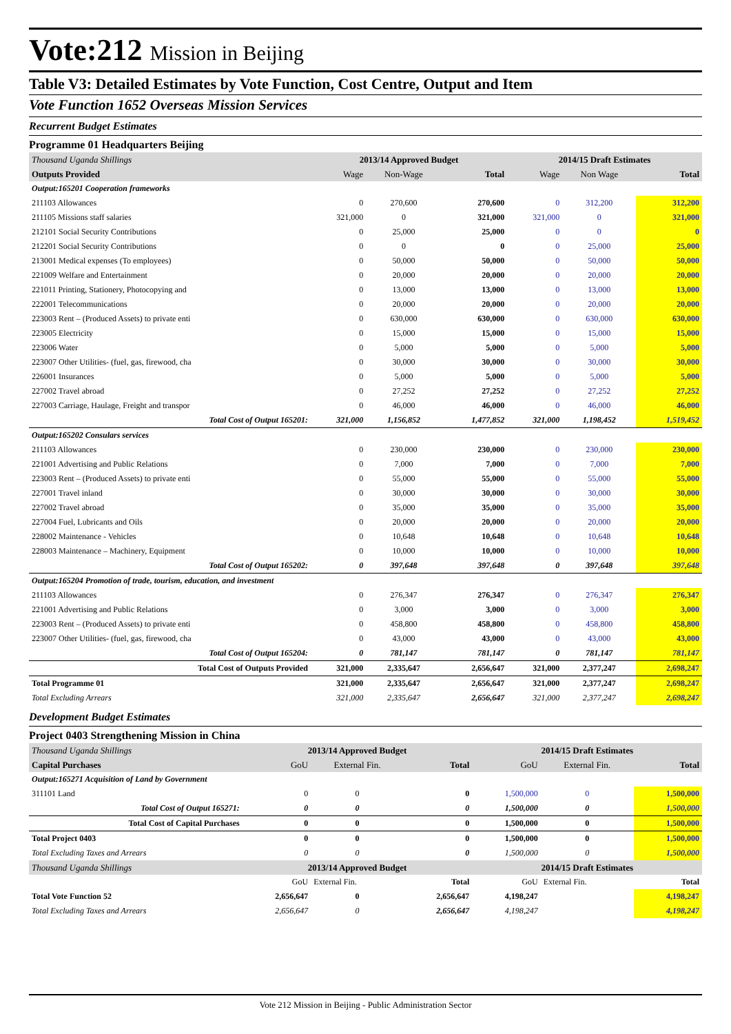Vote:212 Mission in Beijing
Table V3: Detailed Estimates by Vote Function, Cost Centre, Output and Item
Vote Function 1652 Overseas Mission Services
Recurrent Budget Estimates
Programme 01 Headquarters Beijing
| Thousand Uganda Shillings | 2013/14 Approved Budget | | | 2014/15 Draft Estimates | | |
| Outputs Provided | Wage | Non-Wage | Total | Wage | Non Wage | Total |
| Output:165201 Cooperation frameworks | | | | | | |
| 211103 Allowances | 0 | 270,600 | 270,600 | 0 | 312,200 | 312,200 |
| 211105 Missions staff salaries | 321,000 | 0 | 321,000 | 321,000 | 0 | 321,000 |
| 212101 Social Security Contributions | 0 | 25,000 | 25,000 | 0 | 0 | 0 |
| 212201 Social Security Contributions | 0 | 0 | 0 | 0 | 25,000 | 25,000 |
| 213001 Medical expenses (To employees) | 0 | 50,000 | 50,000 | 0 | 50,000 | 50,000 |
| 221009 Welfare and Entertainment | 0 | 20,000 | 20,000 | 0 | 20,000 | 20,000 |
| 221011 Printing, Stationery, Photocopying and | 0 | 13,000 | 13,000 | 0 | 13,000 | 13,000 |
| 222001 Telecommunications | 0 | 20,000 | 20,000 | 0 | 20,000 | 20,000 |
| 223003 Rent – (Produced Assets) to private enti | 0 | 630,000 | 630,000 | 0 | 630,000 | 630,000 |
| 223005 Electricity | 0 | 15,000 | 15,000 | 0 | 15,000 | 15,000 |
| 223006 Water | 0 | 5,000 | 5,000 | 0 | 5,000 | 5,000 |
| 223007 Other Utilities- (fuel, gas, firewood, cha | 0 | 30,000 | 30,000 | 0 | 30,000 | 30,000 |
| 226001 Insurances | 0 | 5,000 | 5,000 | 0 | 5,000 | 5,000 |
| 227002 Travel abroad | 0 | 27,252 | 27,252 | 0 | 27,252 | 27,252 |
| 227003 Carriage, Haulage, Freight and transpor | 0 | 46,000 | 46,000 | 0 | 46,000 | 46,000 |
| Total Cost of Output 165201: | 321,000 | 1,156,852 | 1,477,852 | 321,000 | 1,198,452 | 1,519,452 |
| Output:165202 Consulars services | | | | | | |
| 211103 Allowances | 0 | 230,000 | 230,000 | 0 | 230,000 | 230,000 |
| 221001 Advertising and Public Relations | 0 | 7,000 | 7,000 | 0 | 7,000 | 7,000 |
| 223003 Rent – (Produced Assets) to private enti | 0 | 55,000 | 55,000 | 0 | 55,000 | 55,000 |
| 227001 Travel inland | 0 | 30,000 | 30,000 | 0 | 30,000 | 30,000 |
| 227002 Travel abroad | 0 | 35,000 | 35,000 | 0 | 35,000 | 35,000 |
| 227004 Fuel, Lubricants and Oils | 0 | 20,000 | 20,000 | 0 | 20,000 | 20,000 |
| 228002 Maintenance - Vehicles | 0 | 10,648 | 10,648 | 0 | 10,648 | 10,648 |
| 228003 Maintenance – Machinery, Equipment | 0 | 10,000 | 10,000 | 0 | 10,000 | 10,000 |
| Total Cost of Output 165202: | 0 | 397,648 | 397,648 | 0 | 397,648 | 397,648 |
| Output:165204 Promotion of trade, tourism, education, and investment | | | | | | |
| 211103 Allowances | 0 | 276,347 | 276,347 | 0 | 276,347 | 276,347 |
| 221001 Advertising and Public Relations | 0 | 3,000 | 3,000 | 0 | 3,000 | 3,000 |
| 223003 Rent – (Produced Assets) to private enti | 0 | 458,800 | 458,800 | 0 | 458,800 | 458,800 |
| 223007 Other Utilities- (fuel, gas, firewood, cha | 0 | 43,000 | 43,000 | 0 | 43,000 | 43,000 |
| Total Cost of Output 165204: | 0 | 781,147 | 781,147 | 0 | 781,147 | 781,147 |
| Total Cost of Outputs Provided | 321,000 | 2,335,647 | 2,656,647 | 321,000 | 2,377,247 | 2,698,247 |
| Total Programme 01 | 321,000 | 2,335,647 | 2,656,647 | 321,000 | 2,377,247 | 2,698,247 |
| Total Excluding Arrears | 321,000 | 2,335,647 | 2,656,647 | 321,000 | 2,377,247 | 2,698,247 |
Development Budget Estimates
Project 0403 Strengthening Mission in China
| Thousand Uganda Shillings | 2013/14 Approved Budget | | | 2014/15 Draft Estimates | | |
| Capital Purchases | GoU | External Fin. | Total | GoU | External Fin. | Total |
| Output:165271 Acquisition of Land by Government | | | | | | |
| 311101 Land | 0 | 0 | 0 | 1,500,000 | 0 | 1,500,000 |
| Total Cost of Output 165271: | 0 | 0 | 0 | 1,500,000 | 0 | 1,500,000 |
| Total Cost of Capital Purchases | 0 | 0 | 0 | 1,500,000 | 0 | 1,500,000 |
| Total Project 0403 | 0 | 0 | 0 | 1,500,000 | 0 | 1,500,000 |
| Total Excluding Taxes and Arrears | 0 | 0 | 0 | 1,500,000 | 0 | 1,500,000 |
| Thousand Uganda Shillings | 2013/14 Approved Budget | | | 2014/15 Draft Estimates | | |
| | GoU | External Fin. | Total | GoU | External Fin. | Total |
| Total Vote Function 52 | 2,656,647 | 0 | 2,656,647 | 4,198,247 | | 4,198,247 |
| Total Excluding Taxes and Arrears | 2,656,647 | 0 | 2,656,647 | 4,198,247 | | 4,198,247 |
Vote 212 Mission in Beijing - Public Administration Sector